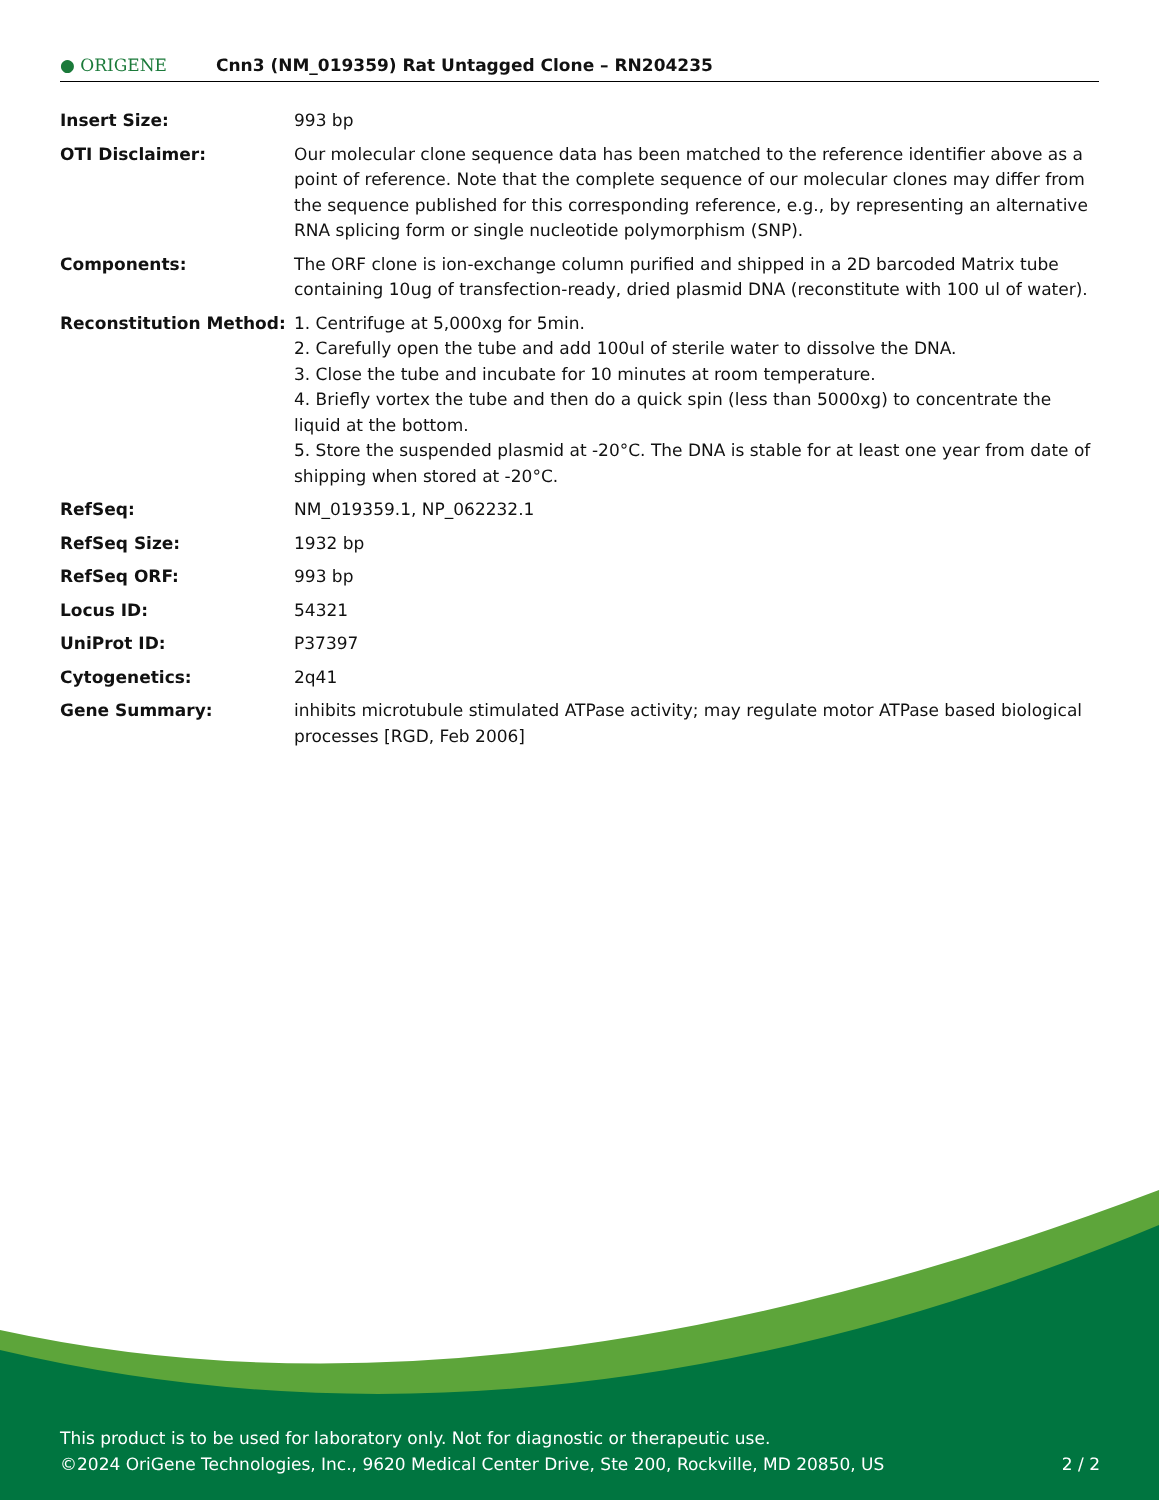● ORIGENE
Cnn3 (NM_019359) Rat Untagged Clone – RN204235
| Insert Size: | 993 bp |
| OTI Disclaimer: | Our molecular clone sequence data has been matched to the reference identifier above as a point of reference. Note that the complete sequence of our molecular clones may differ from the sequence published for this corresponding reference, e.g., by representing an alternative RNA splicing form or single nucleotide polymorphism (SNP). |
| Components: | The ORF clone is ion-exchange column purified and shipped in a 2D barcoded Matrix tube containing 10ug of transfection-ready, dried plasmid DNA (reconstitute with 100 ul of water). |
| Reconstitution Method: | 1. Centrifuge at 5,000xg for 5min. 2. Carefully open the tube and add 100ul of sterile water to dissolve the DNA. 3. Close the tube and incubate for 10 minutes at room temperature. 4. Briefly vortex the tube and then do a quick spin (less than 5000xg) to concentrate the liquid at the bottom. 5. Store the suspended plasmid at -20°C. The DNA is stable for at least one year from date of shipping when stored at -20°C. |
| RefSeq: | NM_019359.1 , NP_062232.1 |
| RefSeq Size: | 1932 bp |
| RefSeq ORF: | 993 bp |
| Locus ID: | 54321 |
| UniProt ID: | P37397 |
| Cytogenetics: | 2q41 |
| Gene Summary: | inhibits microtubule stimulated ATPase activity; may regulate motor ATPase based biological processes [RGD, Feb 2006] |
This product is to be used for laboratory only. Not for diagnostic or therapeutic use.
©2024 OriGene Technologies, Inc., 9620 Medical Center Drive, Ste 200, Rockville, MD 20850, US 2 / 2